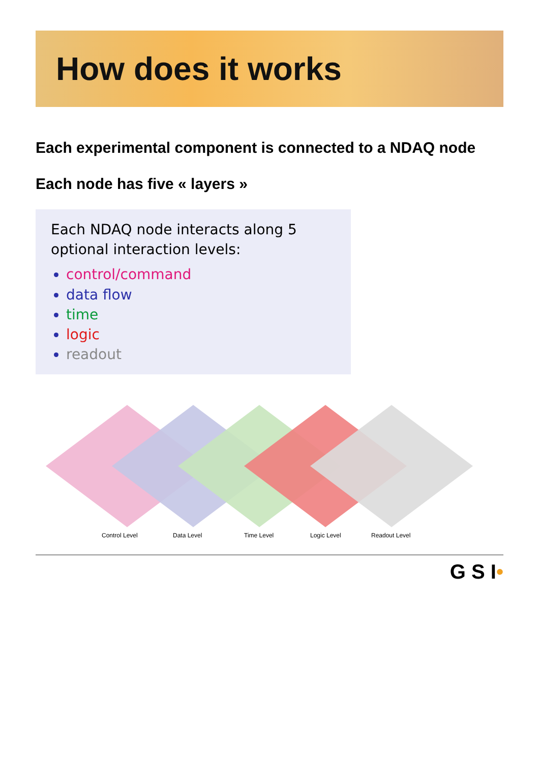How does it works
Each experimental component is connected to a NDAQ node
Each node has five « layers »
Each NDAQ node interacts along 5 optional interaction levels:
control/command
data flow
time
logic
readout
Control Level
Data Level
Time Level
Logic Level
Readout Level
G S I•